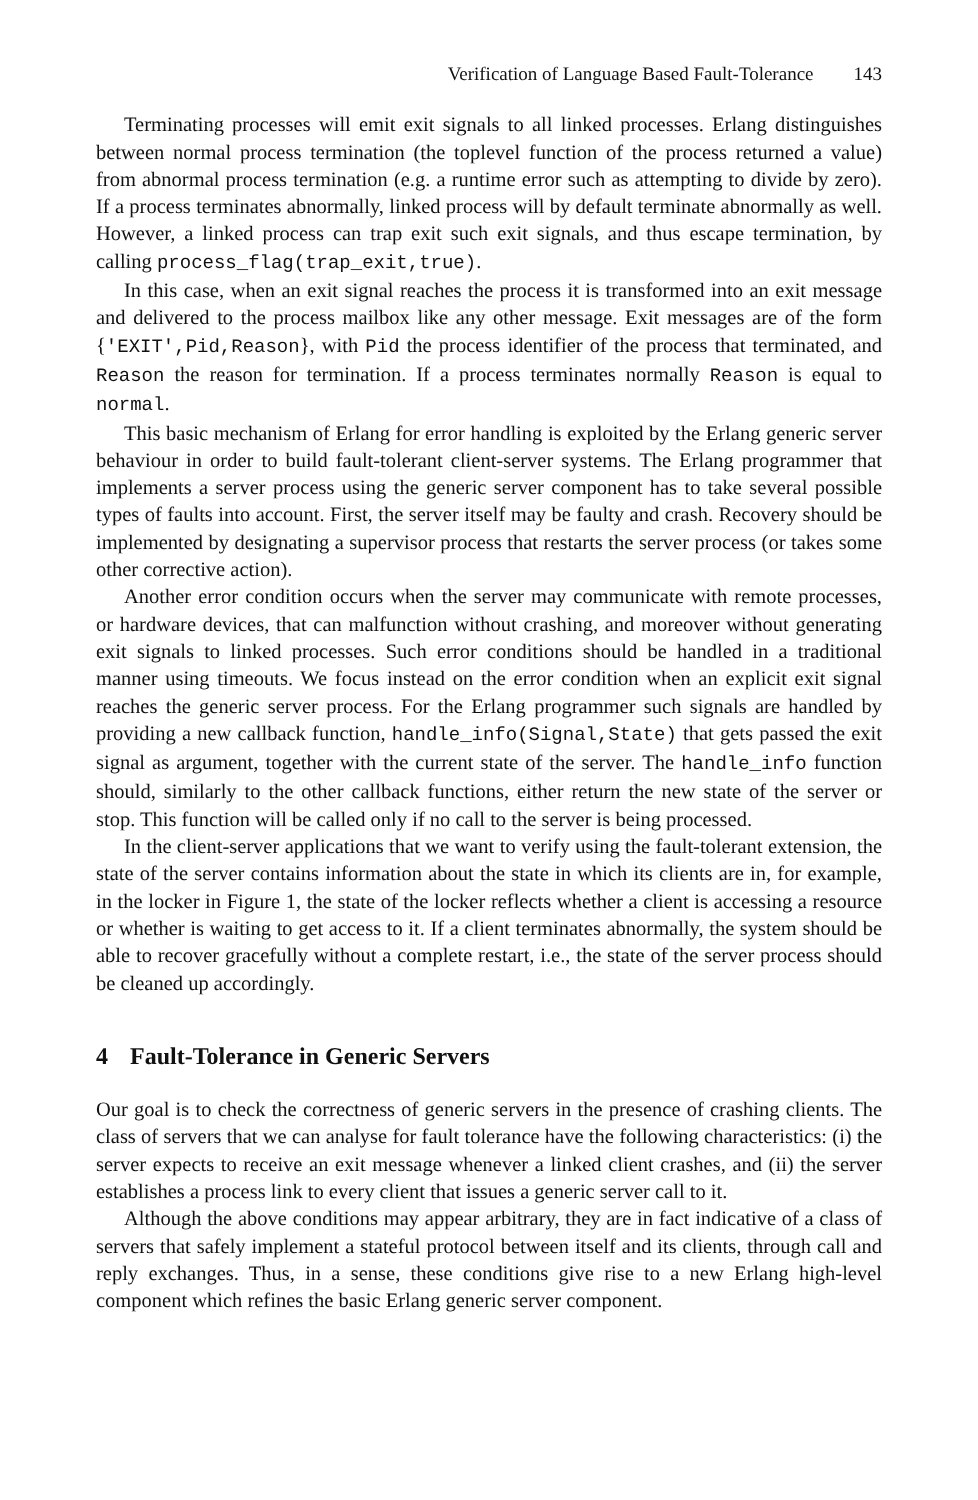Verification of Language Based Fault-Tolerance 143
Terminating processes will emit exit signals to all linked processes. Erlang distinguishes between normal process termination (the toplevel function of the process returned a value) from abnormal process termination (e.g. a runtime error such as attempting to divide by zero). If a process terminates abnormally, linked process will by default terminate abnormally as well. However, a linked process can trap exit such exit signals, and thus escape termination, by calling process_flag(trap_exit,true).
In this case, when an exit signal reaches the process it is transformed into an exit message and delivered to the process mailbox like any other message. Exit messages are of the form {'EXIT',Pid,Reason}, with Pid the process identifier of the process that terminated, and Reason the reason for termination. If a process terminates normally Reason is equal to normal.
This basic mechanism of Erlang for error handling is exploited by the Erlang generic server behaviour in order to build fault-tolerant client-server systems. The Erlang programmer that implements a server process using the generic server component has to take several possible types of faults into account. First, the server itself may be faulty and crash. Recovery should be implemented by designating a supervisor process that restarts the server process (or takes some other corrective action).
Another error condition occurs when the server may communicate with remote processes, or hardware devices, that can malfunction without crashing, and moreover without generating exit signals to linked processes. Such error conditions should be handled in a traditional manner using timeouts. We focus instead on the error condition when an explicit exit signal reaches the generic server process. For the Erlang programmer such signals are handled by providing a new callback function, handle_info(Signal,State) that gets passed the exit signal as argument, together with the current state of the server. The handle_info function should, similarly to the other callback functions, either return the new state of the server or stop. This function will be called only if no call to the server is being processed.
In the client-server applications that we want to verify using the fault-tolerant extension, the state of the server contains information about the state in which its clients are in, for example, in the locker in Figure 1, the state of the locker reflects whether a client is accessing a resource or whether is waiting to get access to it. If a client terminates abnormally, the system should be able to recover gracefully without a complete restart, i.e., the state of the server process should be cleaned up accordingly.
4 Fault-Tolerance in Generic Servers
Our goal is to check the correctness of generic servers in the presence of crashing clients. The class of servers that we can analyse for fault tolerance have the following characteristics: (i) the server expects to receive an exit message whenever a linked client crashes, and (ii) the server establishes a process link to every client that issues a generic server call to it.
Although the above conditions may appear arbitrary, they are in fact indicative of a class of servers that safely implement a stateful protocol between itself and its clients, through call and reply exchanges. Thus, in a sense, these conditions give rise to a new Erlang high-level component which refines the basic Erlang generic server component.